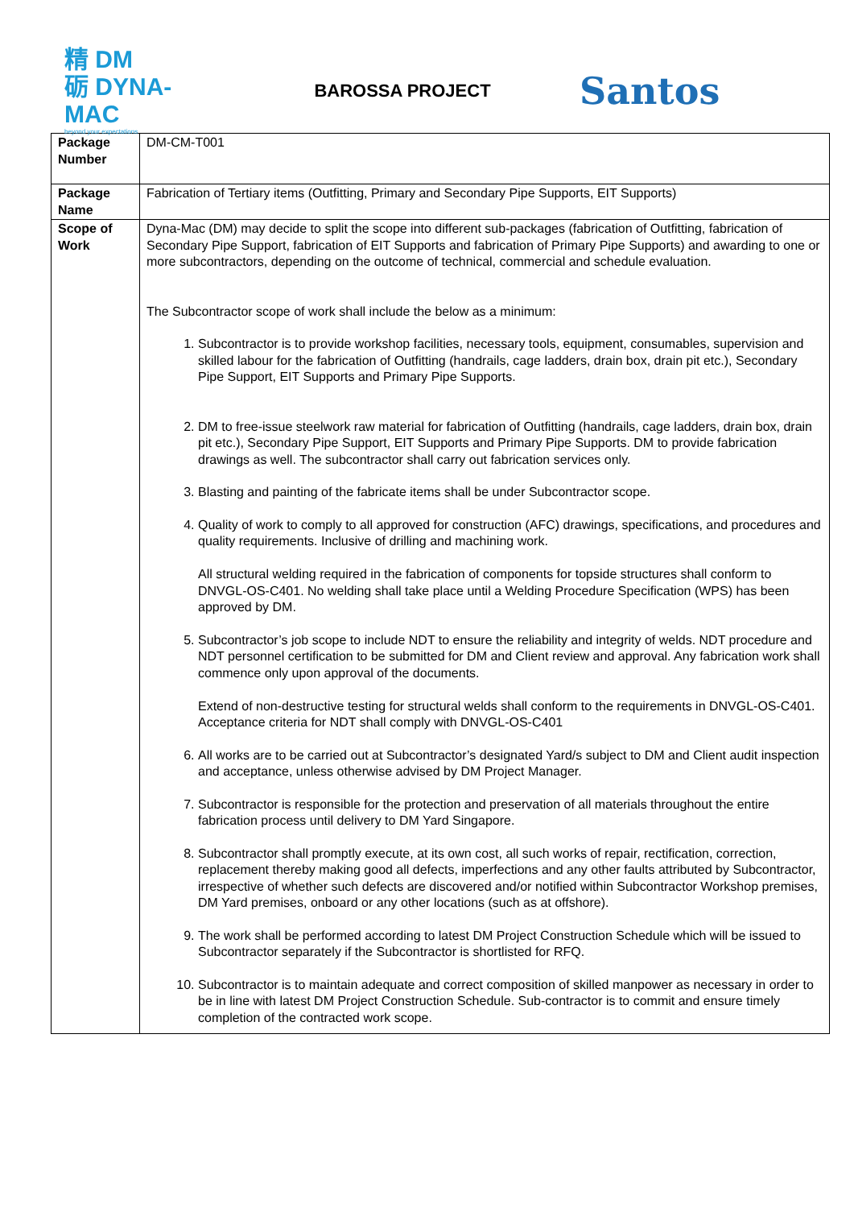精 DM
砺 DYNA-MAC
beyond your expectations
BAROSSA PROJECT
Santos
| Package Number | DM-CM-T001 |
| Package Name | Fabrication of Tertiary items (Outfitting, Primary and Secondary Pipe Supports, EIT Supports) |
| Scope of Work | Dyna-Mac (DM) may decide to split the scope into different sub-packages (fabrication of Outfitting, fabrication of Secondary Pipe Support, fabrication of EIT Supports and fabrication of Primary Pipe Supports) and awarding to one or more subcontractors, depending on the outcome of technical, commercial and schedule evaluation. The Subcontractor scope of work shall include the below as a minimum: 1. Subcontractor is to provide workshop facilities, necessary tools, equipment, consumables, supervision and skilled labour for the fabrication of Outfitting (handrails, cage ladders, drain box, drain pit etc.), Secondary Pipe Support, EIT Supports and Primary Pipe Supports. 2. DM to free-issue steelwork raw material for fabrication of Outfitting (handrails, cage ladders, drain box, drain pit etc.), Secondary Pipe Support, EIT Supports and Primary Pipe Supports. DM to provide fabrication drawings as well. The subcontractor shall carry out fabrication services only. 3. Blasting and painting of the fabricate items shall be under Subcontractor scope. 4. Quality of work to comply to all approved for construction (AFC) drawings, specifications, and procedures and quality requirements. Inclusive of drilling and machining work. All structural welding required in the fabrication of components for topside structures shall conform to DNVGL-OS-C401. No welding shall take place until a Welding Procedure Specification (WPS) has been approved by DM. 5. Subcontractor’s job scope to include NDT to ensure the reliability and integrity of welds. NDT procedure and NDT personnel certification to be submitted for DM and Client review and approval. Any fabrication work shall commence only upon approval of the documents. Extend of non-destructive testing for structural welds shall conform to the requirements in DNVGL-OS-C401. Acceptance criteria for NDT shall comply with DNVGL-OS-C401 6. All works are to be carried out at Subcontractor’s designated Yard/s subject to DM and Client audit inspection and acceptance, unless otherwise advised by DM Project Manager. 7. Subcontractor is responsible for the protection and preservation of all materials throughout the entire fabrication process until delivery to DM Yard Singapore. 8. Subcontractor shall promptly execute, at its own cost, all such works of repair, rectification, correction, replacement thereby making good all defects, imperfections and any other faults attributed by Subcontractor, irrespective of whether such defects are discovered and/or notified within Subcontractor Workshop premises, DM Yard premises, onboard or any other locations (such as at offshore). 9. The work shall be performed according to latest DM Project Construction Schedule which will be issued to Subcontractor separately if the Subcontractor is shortlisted for RFQ. 10. Subcontractor is to maintain adequate and correct composition of skilled manpower as necessary in order to be in line with latest DM Project Construction Schedule. Sub-contractor is to commit and ensure timely completion of the contracted work scope. |